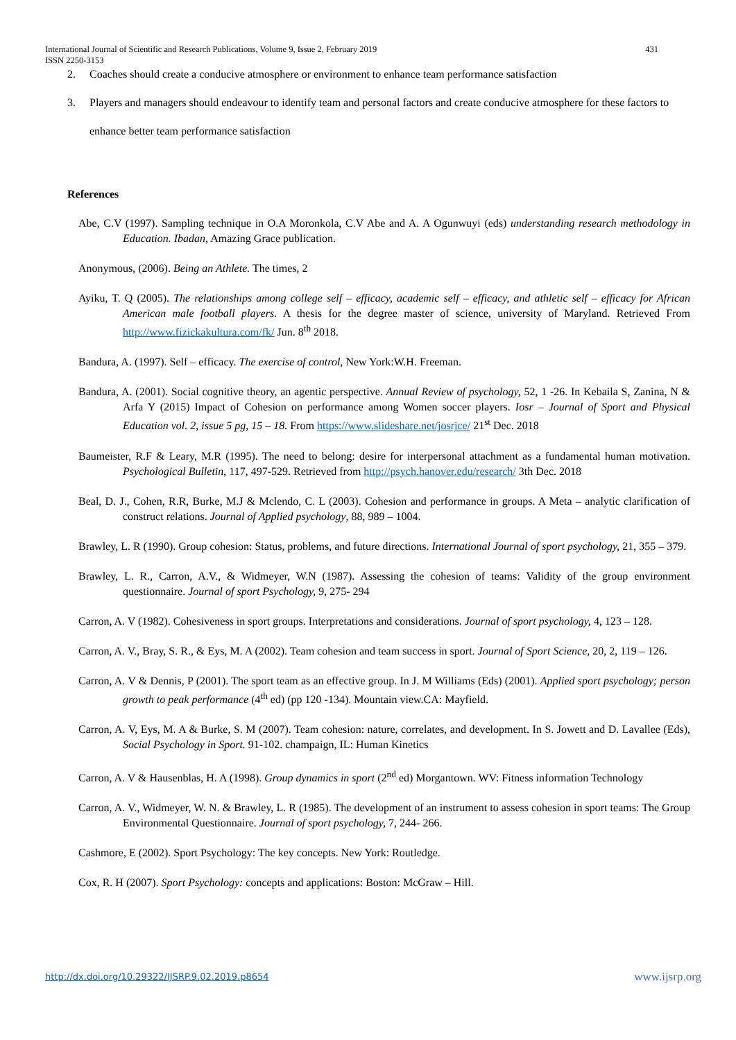International Journal of Scientific and Research Publications, Volume 9, Issue 2, February 2019 431
ISSN 2250-3153
2. Coaches should create a conducive atmosphere or environment to enhance team performance satisfaction
3. Players and managers should endeavour to identify team and personal factors and create conducive atmosphere for these factors to enhance better team performance satisfaction
References
Abe, C.V (1997). Sampling technique in O.A Moronkola, C.V Abe and A. A Ogunwuyi (eds) understanding research methodology in Education. Ibadan, Amazing Grace publication.
Anonymous, (2006). Being an Athlete. The times, 2
Ayiku, T. Q (2005). The relationships among college self – efficacy, academic self – efficacy, and athletic self – efficacy for African American male football players. A thesis for the degree master of science, university of Maryland. Retrieved From http://www.fizickakultura.com/fk/ Jun. 8<sup>th</sup> 2018.
Bandura, A. (1997). Self – efficacy. The exercise of control, New York:W.H. Freeman.
Bandura, A. (2001). Social cognitive theory, an agentic perspective. Annual Review of psychology, 52, 1 -26. In Kebaila S, Zanina, N & Arfa Y (2015) Impact of Cohesion on performance among Women soccer players. Iosr – Journal of Sport and Physical Education vol. 2, issue 5 pg, 15 – 18. From https://www.slideshare.net/josrjce/ 21<sup>st</sup> Dec. 2018
Baumeister, R.F & Leary, M.R (1995). The need to belong: desire for interpersonal attachment as a fundamental human motivation. Psychological Bulletin, 117, 497-529. Retrieved from http://psych.hanover.edu/research/ 3th Dec. 2018
Beal, D. J., Cohen, R.R, Burke, M.J & Mclendo, C. L (2003). Cohesion and performance in groups. A Meta – analytic clarification of construct relations. Journal of Applied psychology, 88, 989 – 1004.
Brawley, L. R (1990). Group cohesion: Status, problems, and future directions. International Journal of sport psychology, 21, 355 – 379.
Brawley, L. R., Carron, A.V., & Widmeyer, W.N (1987). Assessing the cohesion of teams: Validity of the group environment questionnaire. Journal of sport Psychology, 9, 275- 294
Carron, A. V (1982). Cohesiveness in sport groups. Interpretations and considerations. Journal of sport psychology, 4, 123 – 128.
Carron, A. V., Bray, S. R., & Eys, M. A (2002). Team cohesion and team success in sport. Journal of Sport Science, 20, 2, 119 – 126.
Carron, A. V & Dennis, P (2001). The sport team as an effective group. In J. M Williams (Eds) (2001). Applied sport psychology; person growth to peak performance (4<sup>th</sup> ed) (pp 120 -134). Mountain view.CA: Mayfield.
Carron, A. V, Eys, M. A & Burke, S. M (2007). Team cohesion: nature, correlates, and development. In S. Jowett and D. Lavallee (Eds), Social Psychology in Sport. 91-102. champaign, IL: Human Kinetics
Carron, A. V & Hausenblas, H. A (1998). Group dynamics in sport (2<sup>nd</sup> ed) Morgantown. WV: Fitness information Technology
Carron, A. V., Widmeyer, W. N. & Brawley, L. R (1985). The development of an instrument to assess cohesion in sport teams: The Group Environmental Questionnaire. Journal of sport psychology, 7, 244- 266.
Cashmore, E (2002). Sport Psychology: The key concepts. New York: Routledge.
Cox, R. H (2007). Sport Psychology: concepts and applications: Boston: McGraw – Hill.
http://dx.doi.org/10.29322/IJSRP.9.02.2019.p8654 www.ijsrp.org